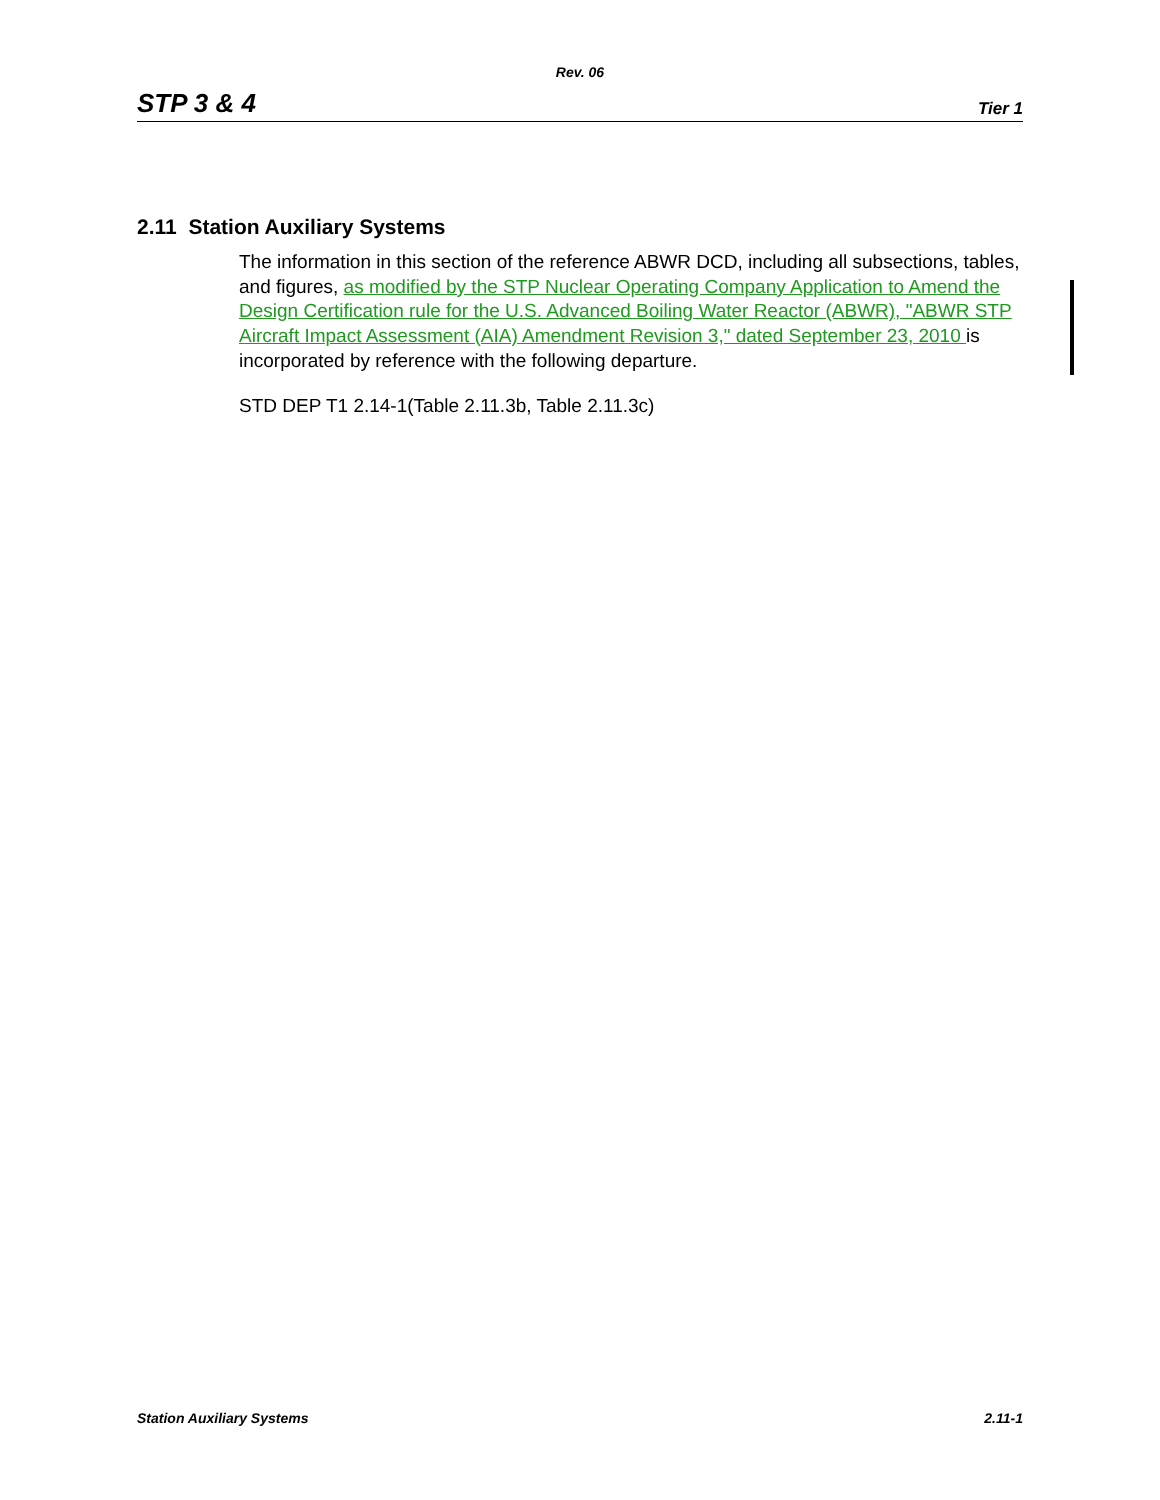Rev. 06
STP 3 & 4 Tier 1
2.11 Station Auxiliary Systems
The information in this section of the reference ABWR DCD, including all subsections, tables, and figures, as modified by the STP Nuclear Operating Company Application to Amend the Design Certification rule for the U.S. Advanced Boiling Water Reactor (ABWR), "ABWR STP Aircraft Impact Assessment (AIA) Amendment Revision 3," dated September 23, 2010 is incorporated by reference with the following departure.
STD DEP T1 2.14-1(Table 2.11.3b, Table 2.11.3c)
Station Auxiliary Systems 2.11-1